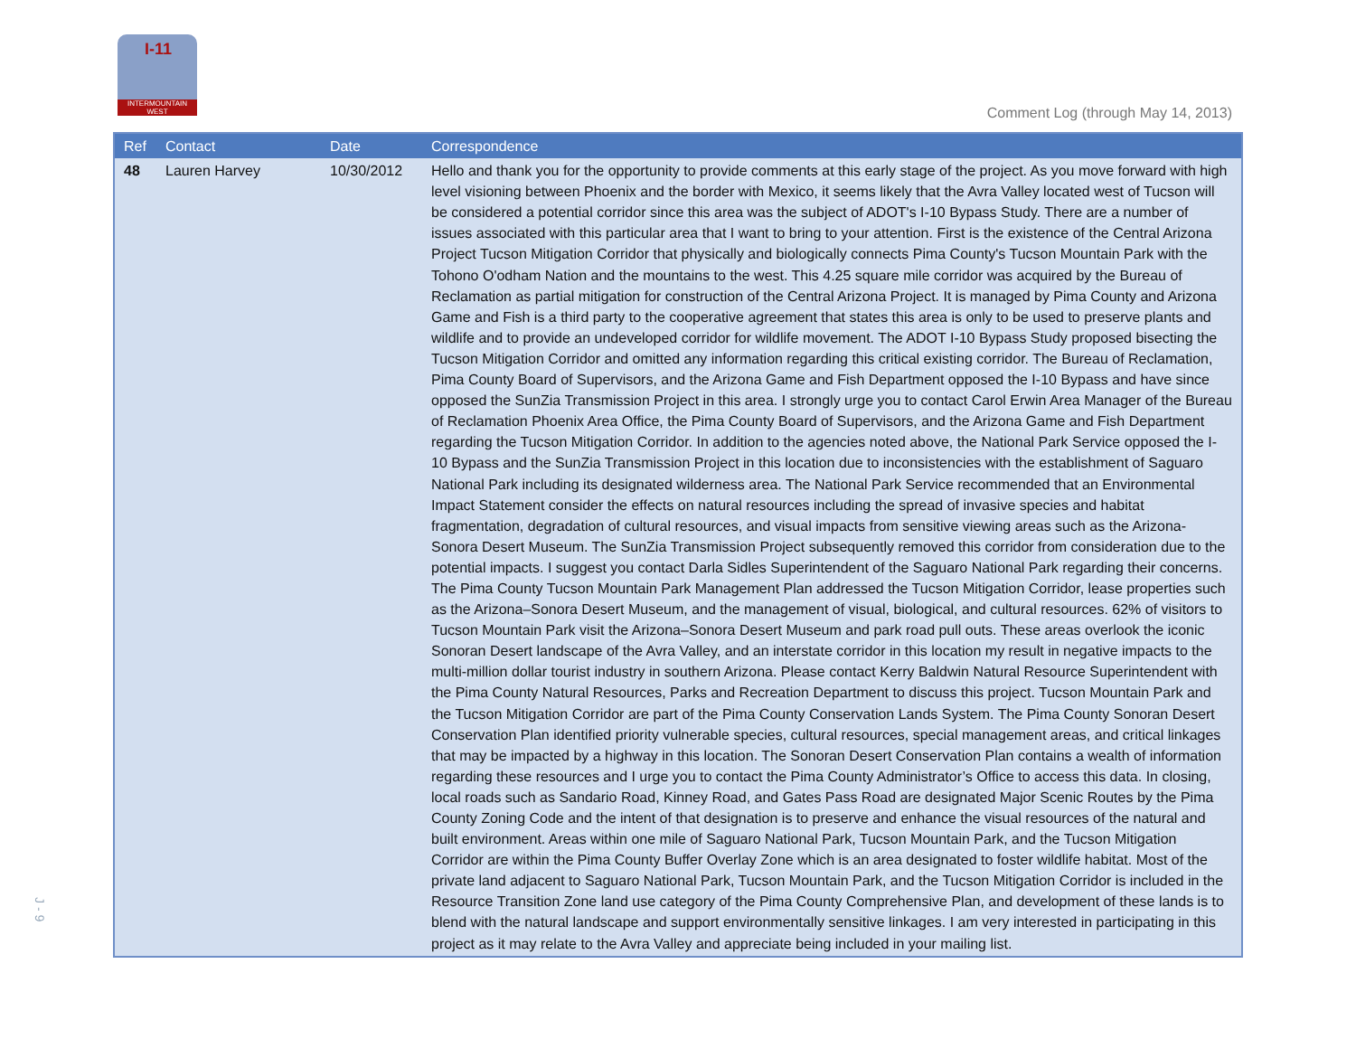I-11
INTERMOUNTAIN WEST
Comment Log (through May 14, 2013)
J - 9
| Ref | Contact | Date | Correspondence |
| --- | --- | --- | --- |
| 48 | Lauren Harvey | 10/30/2012 | Hello and thank you for the opportunity to provide comments at this early stage of the project. As you move forward with high level visioning between Phoenix and the border with Mexico, it seems likely that the Avra Valley located west of Tucson will be considered a potential corridor since this area was the subject of ADOT's I-10 Bypass Study. There are a number of issues associated with this particular area that I want to bring to your attention. First is the existence of the Central Arizona Project Tucson Mitigation Corridor that physically and biologically connects Pima County's Tucson Mountain Park with the Tohono O'odham Nation and the mountains to the west. This 4.25 square mile corridor was acquired by the Bureau of Reclamation as partial mitigation for construction of the Central Arizona Project. It is managed by Pima County and Arizona Game and Fish is a third party to the cooperative agreement that states this area is only to be used to preserve plants and wildlife and to provide an undeveloped corridor for wildlife movement. The ADOT I-10 Bypass Study proposed bisecting the Tucson Mitigation Corridor and omitted any information regarding this critical existing corridor. The Bureau of Reclamation, Pima County Board of Supervisors, and the Arizona Game and Fish Department opposed the I-10 Bypass and have since opposed the SunZia Transmission Project in this area. I strongly urge you to contact Carol Erwin Area Manager of the Bureau of Reclamation Phoenix Area Office, the Pima County Board of Supervisors, and the Arizona Game and Fish Department regarding the Tucson Mitigation Corridor. In addition to the agencies noted above, the National Park Service opposed the I-10 Bypass and the SunZia Transmission Project in this location due to inconsistencies with the establishment of Saguaro National Park including its designated wilderness area. The National Park Service recommended that an Environmental Impact Statement consider the effects on natural resources including the spread of invasive species and habitat fragmentation, degradation of cultural resources, and visual impacts from sensitive viewing areas such as the Arizona-Sonora Desert Museum. The SunZia Transmission Project subsequently removed this corridor from consideration due to the potential impacts. I suggest you contact Darla Sidles Superintendent of the Saguaro National Park regarding their concerns. The Pima County Tucson Mountain Park Management Plan addressed the Tucson Mitigation Corridor, lease properties such as the Arizona–Sonora Desert Museum, and the management of visual, biological, and cultural resources. 62% of visitors to Tucson Mountain Park visit the Arizona–Sonora Desert Museum and park road pull outs. These areas overlook the iconic Sonoran Desert landscape of the Avra Valley, and an interstate corridor in this location my result in negative impacts to the multi-million dollar tourist industry in southern Arizona. Please contact Kerry Baldwin Natural Resource Superintendent with the Pima County Natural Resources, Parks and Recreation Department to discuss this project. Tucson Mountain Park and the Tucson Mitigation Corridor are part of the Pima County Conservation Lands System. The Pima County Sonoran Desert Conservation Plan identified priority vulnerable species, cultural resources, special management areas, and critical linkages that may be impacted by a highway in this location. The Sonoran Desert Conservation Plan contains a wealth of information regarding these resources and I urge you to contact the Pima County Administrator’s Office to access this data. In closing, local roads such as Sandario Road, Kinney Road, and Gates Pass Road are designated Major Scenic Routes by the Pima County Zoning Code and the intent of that designation is to preserve and enhance the visual resources of the natural and built environment. Areas within one mile of Saguaro National Park, Tucson Mountain Park, and the Tucson Mitigation Corridor are within the Pima County Buffer Overlay Zone which is an area designated to foster wildlife habitat. Most of the private land adjacent to Saguaro National Park, Tucson Mountain Park, and the Tucson Mitigation Corridor is included in the Resource Transition Zone land use category of the Pima County Comprehensive Plan, and development of these lands is to blend with the natural landscape and support environmentally sensitive linkages. I am very interested in participating in this project as it may relate to the Avra Valley and appreciate being included in your mailing list. |